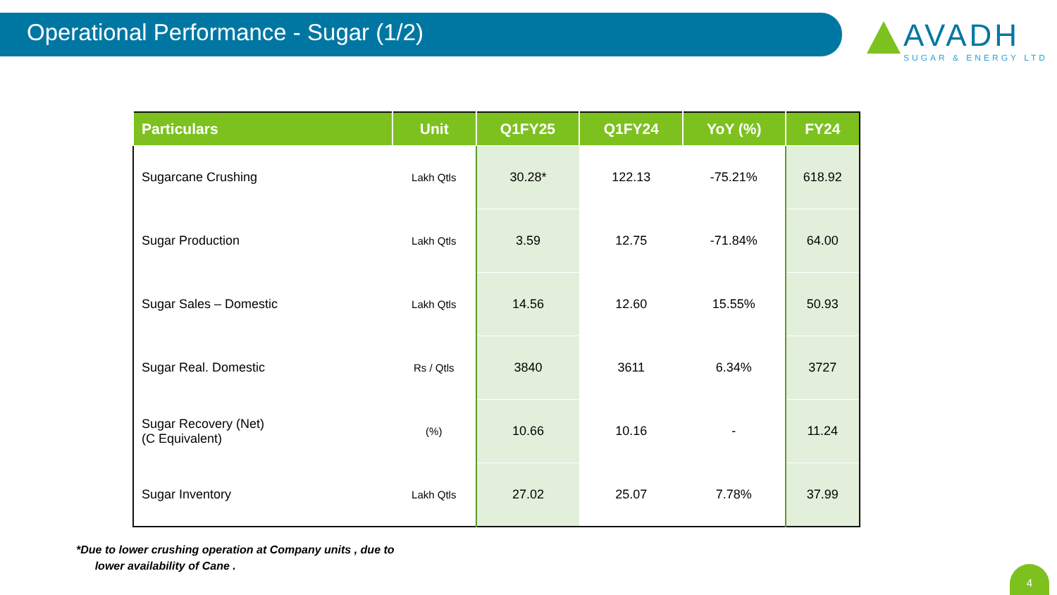Operational Performance - Sugar (1/2)
AVADH
SUGAR & ENERGY LTD
| Particulars | Unit | Q1FY25 | Q1FY24 | YoY (%) | FY24 |
| --- | --- | --- | --- | --- | --- |
| Sugarcane Crushing | Lakh Qtls | 30.28* | 122.13 | -75.21% | 618.92 |
| Sugar Production | Lakh Qtls | 3.59 | 12.75 | -71.84% | 64.00 |
| Sugar Sales – Domestic | Lakh Qtls | 14.56 | 12.60 | 15.55% | 50.93 |
| Sugar Real. Domestic | Rs / Qtls | 3840 | 3611 | 6.34% | 3727 |
| Sugar Recovery (Net) (C Equivalent) | (%) | 10.66 | 10.16 | - | 11.24 |
| Sugar Inventory | Lakh Qtls | 27.02 | 25.07 | 7.78% | 37.99 |
*Due to lower crushing operation at Company units , due to
lower availability of Cane .
4